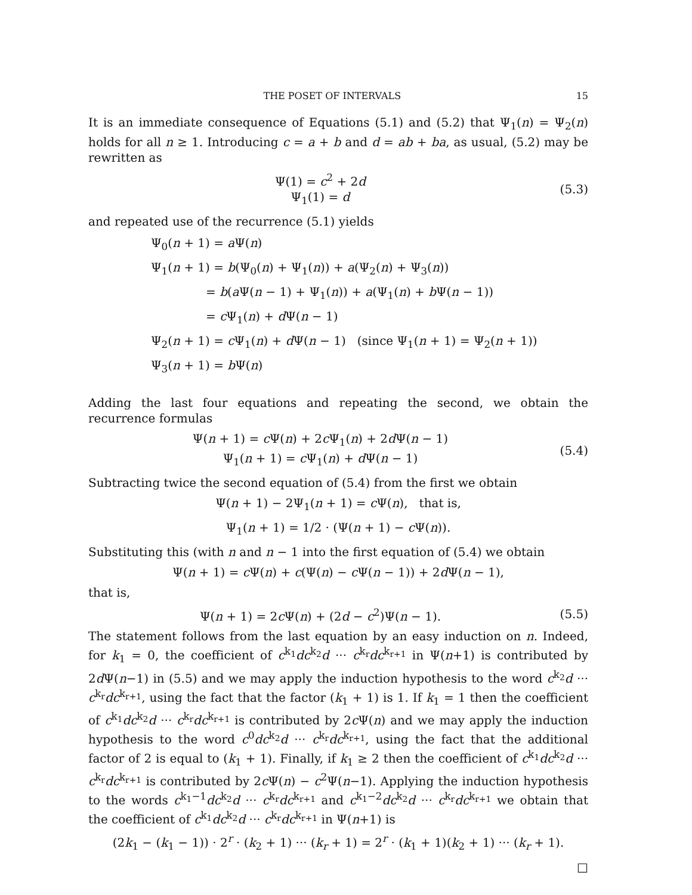THE POSET OF INTERVALS 15
It is an immediate consequence of Equations (5.1) and (5.2) that Ψ<sub>1</sub>(n) = Ψ<sub>2</sub>(n) holds for all n ≥ 1. Introducing c = a + b and d = ab + ba, as usual, (5.2) may be rewritten as
Ψ(1) = c<sup>2</sup> + 2d
Ψ<sub>1</sub>(1) = d
(5.3)
and repeated use of the recurrence (5.1) yields
Ψ<sub>0</sub>(n + 1) = a Ψ(n)
Ψ<sub>1</sub>(n + 1) = b(Ψ<sub>0</sub>(n) + Ψ<sub>1</sub>(n)) + a(Ψ<sub>2</sub>(n) + Ψ<sub>3</sub>(n))
= b(a Ψ(n − 1) + Ψ<sub>1</sub>(n)) + a(Ψ<sub>1</sub>(n) + b Ψ(n − 1))
= c Ψ<sub>1</sub>(n) + d Ψ(n − 1)
Ψ<sub>2</sub>(n + 1) = c Ψ<sub>1</sub>(n) + d Ψ(n − 1) (since Ψ<sub>1</sub>(n + 1) = Ψ<sub>2</sub>(n + 1))
Ψ<sub>3</sub>(n + 1) = b Ψ(n)
Adding the last four equations and repeating the second, we obtain the recurrence formulas
Ψ(n + 1) = c Ψ(n) + 2c Ψ<sub>1</sub>(n) + 2d Ψ(n − 1)
Ψ<sub>1</sub>(n + 1) = c Ψ<sub>1</sub>(n) + d Ψ(n − 1)
(5.4)
Subtracting twice the second equation of (5.4) from the first we obtain
Ψ(n + 1) − 2Ψ<sub>1</sub>(n + 1) = c Ψ(n), that is,
Ψ<sub>1</sub>(n + 1) = 1/2 · (Ψ(n + 1) − c Ψ(n)).
Substituting this (with n and n − 1 into the first equation of (5.4) we obtain
Ψ(n + 1) = c Ψ(n) + c(Ψ(n) − c Ψ(n − 1)) + 2d Ψ(n − 1),
that is,
Ψ(n + 1) = 2c Ψ(n) + (2d − c<sup>2</sup>)Ψ(n − 1).
(5.5)
The statement follows from the last equation by an easy induction on n. Indeed, for k<sub>1</sub> = 0, the coefficient of c<sup>k<sub>1</sub></sup>dc<sup>k<sub>2</sub></sup>d ··· c<sup>k<sub>r</sub></sup>dc<sup>k<sub>r+1</sub></sup> in Ψ(n+1) is contributed by 2d Ψ(n−1) in (5.5) and we may apply the induction hypothesis to the word c<sup>k<sub>2</sub></sup>d ··· c<sup>k<sub>r</sub></sup>dc<sup>k<sub>r+1</sub></sup>, using the fact that the factor (k<sub>1</sub> + 1) is 1. If k<sub>1</sub> = 1 then the coefficient of c<sup>k<sub>1</sub></sup>dc<sup>k<sub>2</sub></sup>d ··· c<sup>k<sub>r</sub></sup>dc<sup>k<sub>r+1</sub></sup> is contributed by 2c Ψ(n) and we may apply the induction hypothesis to the word c<sup>0</sup>dc<sup>k<sub>2</sub></sup>d ··· c<sup>k<sub>r</sub></sup>dc<sup>k<sub>r+1</sub></sup>, using the fact that the additional factor of 2 is equal to (k<sub>1</sub> + 1). Finally, if k<sub>1</sub> ≥ 2 then the coefficient of c<sup>k<sub>1</sub></sup>dc<sup>k<sub>2</sub></sup>d ··· c<sup>k<sub>r</sub></sup>dc<sup>k<sub>r+1</sub></sup> is contributed by 2c Ψ(n) − c<sup>2</sup>Ψ(n−1). Applying the induction hypothesis to the words c<sup>k<sub>1</sub>−1</sup>dc<sup>k<sub>2</sub></sup>d ··· c<sup>k<sub>r</sub></sup>dc<sup>k<sub>r+1</sub></sup> and c<sup>k<sub>1</sub>−2</sup>dc<sup>k<sub>2</sub></sup>d ··· c<sup>k<sub>r</sub></sup>dc<sup>k<sub>r+1</sub></sup> we obtain that the coefficient of c<sup>k<sub>1</sub></sup>dc<sup>k<sub>2</sub></sup>d ··· c<sup>k<sub>r</sub></sup>dc<sup>k<sub>r+1</sub></sup> in Ψ(n+1) is
(2k<sub>1</sub> − (k<sub>1</sub> − 1)) · 2<sup>r</sup> · (k<sub>2</sub> + 1) ··· (k<sub>r</sub> + 1) = 2<sup>r</sup> · (k<sub>1</sub> + 1)(k<sub>2</sub> + 1) ··· (k<sub>r</sub> + 1).
□